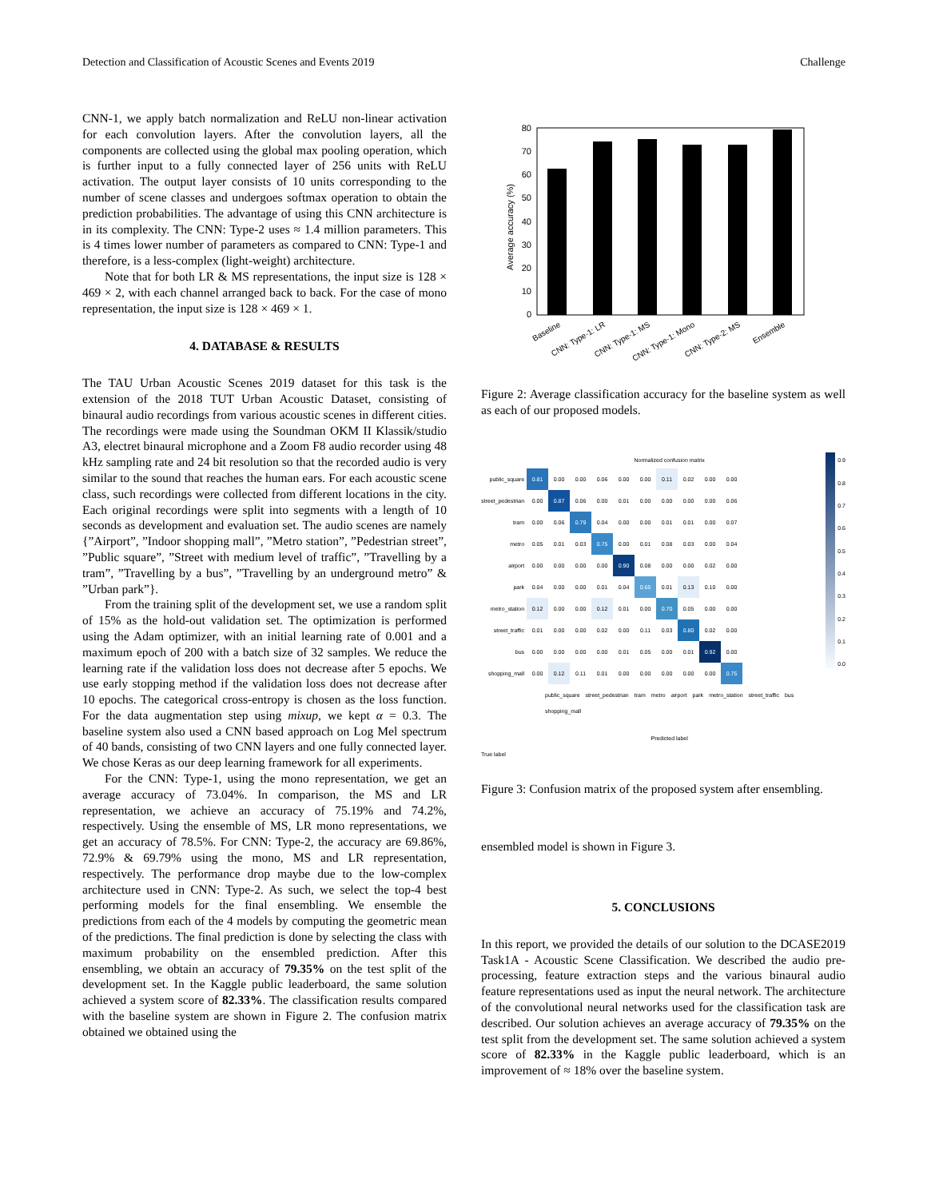Detection and Classification of Acoustic Scenes and Events 2019 Challenge
CNN-1, we apply batch normalization and ReLU non-linear activation for each convolution layers. After the convolution layers, all the components are collected using the global max pooling operation, which is further input to a fully connected layer of 256 units with ReLU activation. The output layer consists of 10 units corresponding to the number of scene classes and undergoes softmax operation to obtain the prediction probabilities. The advantage of using this CNN architecture is in its complexity. The CNN: Type-2 uses ≈ 1.4 million parameters. This is 4 times lower number of parameters as compared to CNN: Type-1 and therefore, is a less-complex (light-weight) architecture.
Note that for both LR & MS representations, the input size is 128 × 469 × 2, with each channel arranged back to back. For the case of mono representation, the input size is 128 × 469 × 1.
4. DATABASE & RESULTS
The TAU Urban Acoustic Scenes 2019 dataset for this task is the extension of the 2018 TUT Urban Acoustic Dataset, consisting of binaural audio recordings from various acoustic scenes in different cities. The recordings were made using the Soundman OKM II Klassik/studio A3, electret binaural microphone and a Zoom F8 audio recorder using 48 kHz sampling rate and 24 bit resolution so that the recorded audio is very similar to the sound that reaches the human ears. For each acoustic scene class, such recordings were collected from different locations in the city. Each original recordings were split into segments with a length of 10 seconds as development and evaluation set. The audio scenes are namely {”Airport”, ”Indoor shopping mall”, ”Metro station”, ”Pedestrian street”, ”Public square”, ”Street with medium level of traffic”, ”Travelling by a tram”, ”Travelling by a bus”, ”Travelling by an underground metro” & ”Urban park”}.
From the training split of the development set, we use a random split of 15% as the hold-out validation set. The optimization is performed using the Adam optimizer, with an initial learning rate of 0.001 and a maximum epoch of 200 with a batch size of 32 samples. We reduce the learning rate if the validation loss does not decrease after 5 epochs. We use early stopping method if the validation loss does not decrease after 10 epochs. The categorical cross-entropy is chosen as the loss function. For the data augmentation step using mixup, we kept α = 0.3. The baseline system also used a CNN based approach on Log Mel spectrum of 40 bands, consisting of two CNN layers and one fully connected layer. We chose Keras as our deep learning framework for all experiments.
For the CNN: Type-1, using the mono representation, we get an average accuracy of 73.04%. In comparison, the MS and LR representation, we achieve an accuracy of 75.19% and 74.2%, respectively. Using the ensemble of MS, LR mono representations, we get an accuracy of 78.5%. For CNN: Type-2, the accuracy are 69.86%, 72.9% & 69.79% using the mono, MS and LR representation, respectively. The performance drop maybe due to the low-complex architecture used in CNN: Type-2. As such, we select the top-4 best performing models for the final ensembling. We ensemble the predictions from each of the 4 models by computing the geometric mean of the predictions. The final prediction is done by selecting the class with maximum probability on the ensembled prediction. After this ensembling, we obtain an accuracy of 79.35% on the test split of the development set. In the Kaggle public leaderboard, the same solution achieved a system score of 82.33%. The classification results compared with the baseline system are shown in Figure 2. The confusion matrix obtained we obtained using the
Average accuracy (%)
80
70
60
50
40
30
20
10
0
Baseline
CNN: Type-1: LR
CNN: Type-1: MS
CNN: Type-1: Mono
CNN: Type-2: MS
Ensemble
Figure 2: Average classification accuracy for the baseline system as well as each of our proposed models.
Normalized confusion matrix
| public_square | 0.81 | 0.00 | 0.00 | 0.06 | 0.00 | 0.00 | 0.11 | 0.02 | 0.00 | 0.00 |
| street_pedestrian | 0.00 | 0.87 | 0.06 | 0.00 | 0.01 | 0.00 | 0.00 | 0.00 | 0.00 | 0.06 |
| tram | 0.00 | 0.06 | 0.79 | 0.04 | 0.00 | 0.00 | 0.01 | 0.01 | 0.00 | 0.07 |
| metro | 0.05 | 0.01 | 0.03 | 0.75 | 0.00 | 0.01 | 0.08 | 0.03 | 0.00 | 0.04 |
| airport | 0.00 | 0.00 | 0.00 | 0.00 | 0.90 | 0.08 | 0.00 | 0.00 | 0.02 | 0.00 |
| park | 0.04 | 0.00 | 0.00 | 0.01 | 0.04 | 0.65 | 0.01 | 0.13 | 0.10 | 0.00 |
| metro_station | 0.12 | 0.00 | 0.00 | 0.12 | 0.01 | 0.00 | 0.70 | 0.05 | 0.00 | 0.00 |
| street_traffic | 0.01 | 0.00 | 0.00 | 0.02 | 0.00 | 0.11 | 0.03 | 0.80 | 0.02 | 0.00 |
| bus | 0.00 | 0.00 | 0.00 | 0.00 | 0.01 | 0.05 | 0.00 | 0.01 | 0.92 | 0.00 |
| shopping_mall | 0.00 | 0.12 | 0.11 | 0.01 | 0.00 | 0.00 | 0.00 | 0.00 | 0.00 | 0.75 |
public_square street_pedestrian tram metro airport park metro_station street_traffic bus shopping_mall
Predicted label
True label
0.9
0.8
0.7
0.6
0.5
0.4
0.3
0.2
0.1
0.0
Figure 3: Confusion matrix of the proposed system after ensembling.
ensembled model is shown in Figure 3.
5. CONCLUSIONS
In this report, we provided the details of our solution to the DCASE2019 Task1A - Acoustic Scene Classification. We described the audio pre-processing, feature extraction steps and the various binaural audio feature representations used as input the neural network. The architecture of the convolutional neural networks used for the classification task are described. Our solution achieves an average accuracy of 79.35% on the test split from the development set. The same solution achieved a system score of 82.33% in the Kaggle public leaderboard, which is an improvement of ≈ 18% over the baseline system.